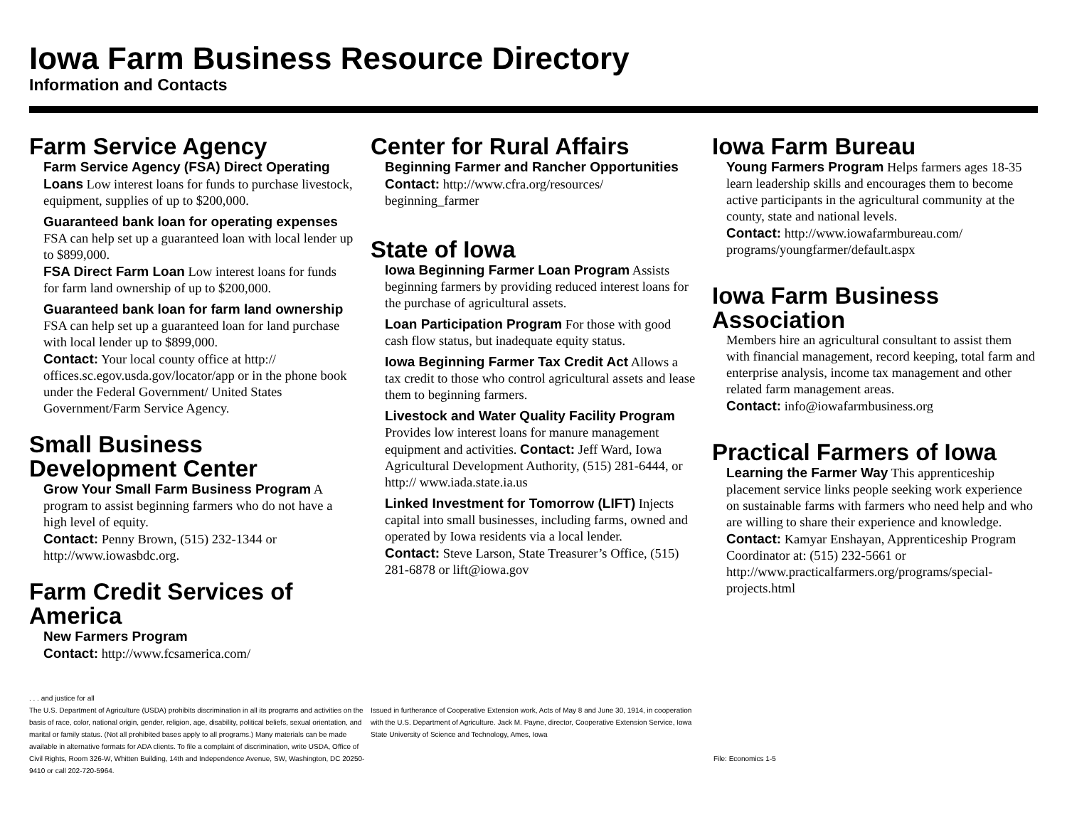Iowa Farm Business Resource Directory
Information and Contacts
Farm Service Agency
Farm Service Agency (FSA) Direct Operating Loans Low interest loans for funds to purchase livestock, equipment, supplies of up to $200,000.
Guaranteed bank loan for operating expenses FSA can help set up a guaranteed loan with local lender up to $899,000.
FSA Direct Farm Loan Low interest loans for funds for farm land ownership of up to $200,000.
Guaranteed bank loan for farm land ownership FSA can help set up a guaranteed loan for land purchase with local lender up to $899,000.
Contact: Your local county office at http:// offices.sc.egov.usda.gov/locator/app or in the phone book under the Federal Government/ United States Government/Farm Service Agency.
Small Business Development Center
Grow Your Small Farm Business Program A program to assist beginning farmers who do not have a high level of equity.
Contact: Penny Brown, (515) 232-1344 or http://www.iowasbdc.org.
Farm Credit Services of America
New Farmers Program
Contact: http://www.fcsamerica.com/
Center for Rural Affairs
Beginning Farmer and Rancher Opportunities
Contact: http://www.cfra.org/resources/ beginning_farmer
State of Iowa
Iowa Beginning Farmer Loan Program Assists beginning farmers by providing reduced interest loans for the purchase of agricultural assets.
Loan Participation Program For those with good cash flow status, but inadequate equity status.
Iowa Beginning Farmer Tax Credit Act Allows a tax credit to those who control agricultural assets and lease them to beginning farmers.
Livestock and Water Quality Facility Program Provides low interest loans for manure management equipment and activities. Contact: Jeff Ward, Iowa Agricultural Development Authority, (515) 281-6444, or http:// www.iada.state.ia.us
Linked Investment for Tomorrow (LIFT) Injects capital into small businesses, including farms, owned and operated by Iowa residents via a local lender.
Contact: Steve Larson, State Treasurer’s Office, (515) 281-6878 or lift@iowa.gov
Iowa Farm Bureau
Young Farmers Program Helps farmers ages 18-35 learn leadership skills and encourages them to become active participants in the agricultural community at the county, state and national levels.
Contact: http://www.iowafarmbureau.com/ programs/youngfarmer/default.aspx
Iowa Farm Business Association
Members hire an agricultural consultant to assist them with financial management, record keeping, total farm and enterprise analysis, income tax management and other related farm management areas.
Contact: info@iowafarmbusiness.org
Practical Farmers of Iowa
Learning the Farmer Way This apprenticeship placement service links people seeking work experience on sustainable farms with farmers who need help and who are willing to share their experience and knowledge.
Contact: Kamyar Enshayan, Apprenticeship Program Coordinator at: (515) 232-5661 or http://www.practicalfarmers.org/programs/special-projects.html
. . . and justice for all
The U.S. Department of Agriculture (USDA) prohibits discrimination in all its programs and activities on the basis of race, color, national origin, gender, religion, age, disability, political beliefs, sexual orientation, and marital or family status. (Not all prohibited bases apply to all programs.) Many materials can be made available in alternative formats for ADA clients. To file a complaint of discrimination, write USDA, Office of Civil Rights, Room 326-W, Whitten Building, 14th and Independence Avenue, SW, Washington, DC 20250-9410 or call 202-720-5964.
Issued in furtherance of Cooperative Extension work, Acts of May 8 and June 30, 1914, in cooperation with the U.S. Department of Agriculture. Jack M. Payne, director, Cooperative Extension Service, Iowa State University of Science and Technology, Ames, Iowa
File: Economics 1-5